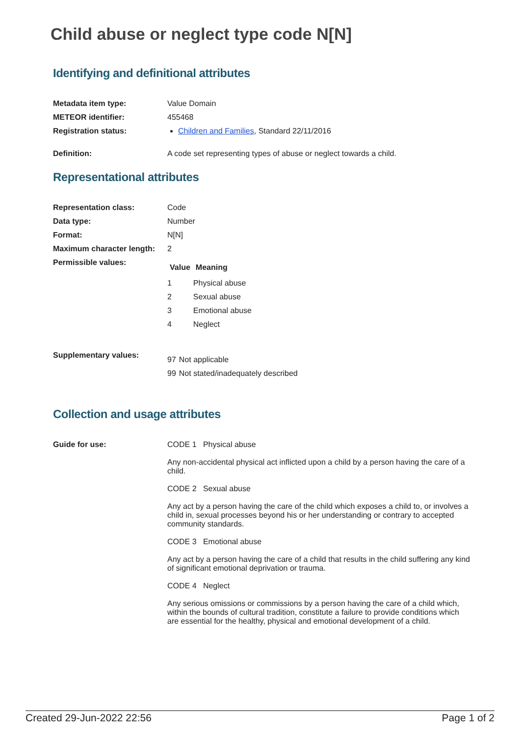Child abuse or neglect type code N[N]
Identifying and definitional attributes
| Metadata item type: | Value Domain |
| METEOR identifier: | 455468 |
| Registration status: | Children and Families , Standard 22/11/2016 |
| Definition: | A code set representing types of abuse or neglect towards a child. |
Representational attributes
| Representation class: | Code |
| Data type: | Number |
| Format: | N[N] |
| Maximum character length: | 2 |
| Permissible values: | / Value / Meaning / / --- / --- / / 1 / Physical abuse / / 2 / Sexual abuse / / 3 / Emotional abuse / / 4 / Neglect / |
| Supplementary values: | / 97 / Not applicable / / 99 / Not stated/inadequately described / |
Collection and usage attributes
| Guide for use: | CODE 1 Physical abuse Any non-accidental physical act inflicted upon a child by a person having the care of a child. CODE 2 Sexual abuse Any act by a person having the care of the child which exposes a child to, or involves a child in, sexual processes beyond his or her understanding or contrary to accepted community standards. CODE 3 Emotional abuse Any act by a person having the care of a child that results in the child suffering any kind of significant emotional deprivation or trauma. CODE 4 Neglect Any serious omissions or commissions by a person having the care of a child which, within the bounds of cultural tradition, constitute a failure to provide conditions which are essential for the healthy, physical and emotional development of a child. |
Created 29-Jun-2022 22:56 Page 1 of 2